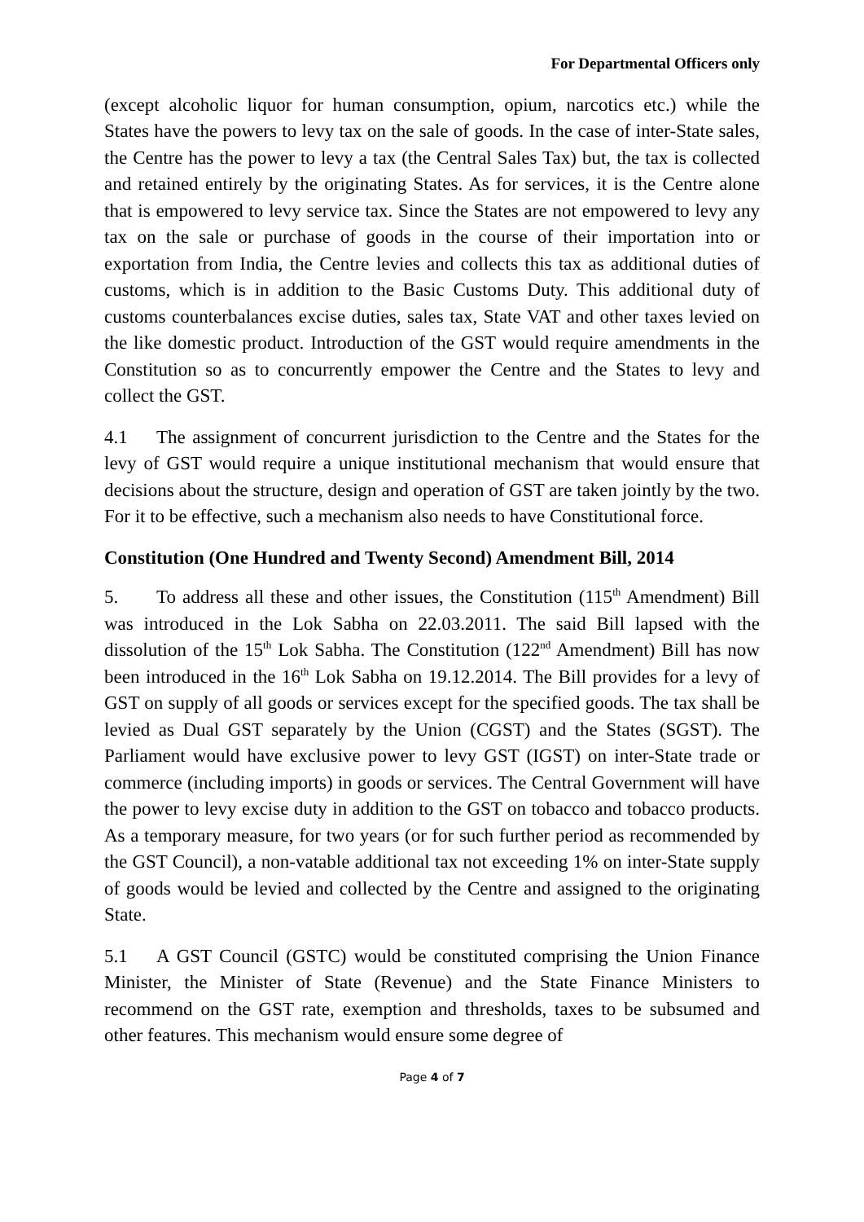For Departmental Officers only
(except alcoholic liquor for human consumption, opium, narcotics etc.) while the States have the powers to levy tax on the sale of goods. In the case of inter-State sales, the Centre has the power to levy a tax (the Central Sales Tax) but, the tax is collected and retained entirely by the originating States. As for services, it is the Centre alone that is empowered to levy service tax. Since the States are not empowered to levy any tax on the sale or purchase of goods in the course of their importation into or exportation from India, the Centre levies and collects this tax as additional duties of customs, which is in addition to the Basic Customs Duty. This additional duty of customs counterbalances excise duties, sales tax, State VAT and other taxes levied on the like domestic product. Introduction of the GST would require amendments in the Constitution so as to concurrently empower the Centre and the States to levy and collect the GST.
4.1 The assignment of concurrent jurisdiction to the Centre and the States for the levy of GST would require a unique institutional mechanism that would ensure that decisions about the structure, design and operation of GST are taken jointly by the two. For it to be effective, such a mechanism also needs to have Constitutional force.
Constitution (One Hundred and Twenty Second) Amendment Bill, 2014
5. To address all these and other issues, the Constitution (115<sup>th</sup> Amendment) Bill was introduced in the Lok Sabha on 22.03.2011. The said Bill lapsed with the dissolution of the 15<sup>th</sup> Lok Sabha. The Constitution (122<sup>nd</sup> Amendment) Bill has now been introduced in the 16<sup>th</sup> Lok Sabha on 19.12.2014. The Bill provides for a levy of GST on supply of all goods or services except for the specified goods. The tax shall be levied as Dual GST separately by the Union (CGST) and the States (SGST). The Parliament would have exclusive power to levy GST (IGST) on inter-State trade or commerce (including imports) in goods or services. The Central Government will have the power to levy excise duty in addition to the GST on tobacco and tobacco products. As a temporary measure, for two years (or for such further period as recommended by the GST Council), a non-vatable additional tax not exceeding 1% on inter-State supply of goods would be levied and collected by the Centre and assigned to the originating State.
5.1 A GST Council (GSTC) would be constituted comprising the Union Finance Minister, the Minister of State (Revenue) and the State Finance Ministers to recommend on the GST rate, exemption and thresholds, taxes to be subsumed and other features. This mechanism would ensure some degree of
Page 4 of 7